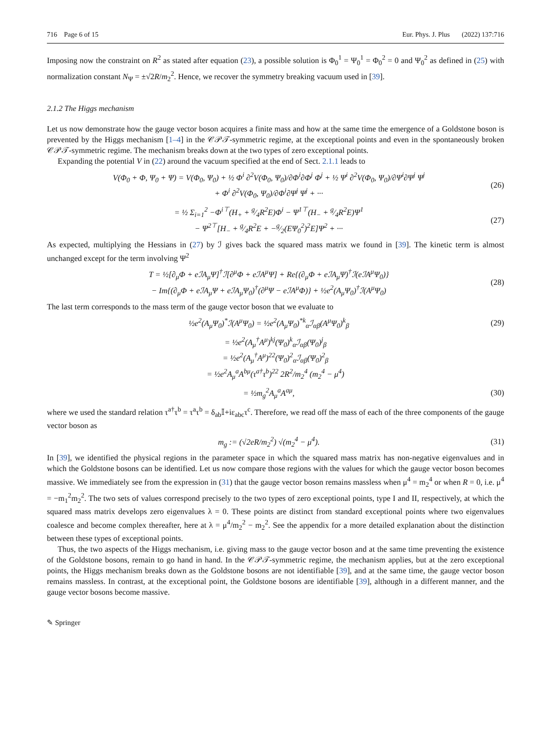716 Page 6 of 15 Eur. Phys. J. Plus (2022) 137:716
Imposing now the constraint on R<sup>2</sup> as stated after equation (23), a possible solution is Φ<sub>0</sub><sup>1</sup> = Ψ<sub>0</sub><sup>1</sup> = Φ<sub>0</sub><sup>2</sup> = 0 and Ψ<sub>0</sub><sup>2</sup> as defined in (25) with normalization constant N<sub>Ψ</sub> = ±√2R/m<sub>2</sub><sup>2</sup>. Hence, we recover the symmetry breaking vacuum used in [39].
2.1.2 The Higgs mechanism
Let us now demonstrate how the gauge vector boson acquires a finite mass and how at the same time the emergence of a Goldstone boson is prevented by the Higgs mechanism [1–4] in the 𝒞𝒫𝒯-symmetric regime, at the exceptional points and even in the spontaneously broken 𝒞𝒫𝒯-symmetric regime. The mechanism breaks down at the two types of zero exceptional points.
Expanding the potential V in (22) around the vacuum specified at the end of Sect. 2.1.1 leads to
V(Φ<sub>0</sub> + Φ, Ψ<sub>0</sub> + Ψ) = V(Φ<sub>0</sub>, Ψ<sub>0</sub>) + ½ Φ<sup>i</sup> ∂<sup>2</sup>V(Φ<sub>0</sub>, Ψ<sub>0</sub>)/∂Φ<sup>i</sup>∂Φ<sup>j</sup> Φ<sup>j</sup> + ½ Ψ<sup>i</sup> ∂<sup>2</sup>V(Φ<sub>0</sub>, Ψ<sub>0</sub>)/∂Ψ<sup>i</sup>∂Ψ<sup>j</sup> Ψ<sup>j</sup>
+ Φ<sup>i</sup> ∂<sup>2</sup>V(Φ<sub>0</sub>, Ψ<sub>0</sub>)/∂Φ<sup>i</sup>∂Ψ<sup>j</sup> Ψ<sup>j</sup> + ··· (26)
= ½ Σ<sub>i=1</sub><sup>2</sup> −Φ<sup>i⊤</sup>(H<sub>+</sub> + g⁄4R<sup>2</sup>E)Φ<sup>i</sup> − Ψ<sup>1⊤</sup>(H<sub>−</sub> + g⁄4R<sup>2</sup>E)Ψ<sup>1</sup>
− Ψ<sup>2⊤</sup>[H<sub>−</sub> + g⁄4R<sup>2</sup>E + −g⁄2(EΨ<sub>0</sub><sup>2</sup>)<sup>2</sup>E]Ψ<sup>2</sup> + ··· (27)
As expected, multiplying the Hessians in (27) by ℐ gives back the squared mass matrix we found in [39]. The kinetic term is almost unchanged except for the term involving Ψ<sup>2</sup>
T = ½[∂<sub>μ</sub>Φ + eℐA<sub>μ</sub>Ψ]<sup>†</sup>ℐ[∂<sup>μ</sup>Φ + eℐA<sup>μ</sup>Ψ] + Re{(∂<sub>μ</sub>Φ + eℐA<sub>μ</sub>Ψ)<sup>†</sup>ℐ(eℐA<sup>μ</sup>Ψ<sub>0</sub>)}
− Im{(∂<sub>μ</sub>Φ + eℐA<sub>μ</sub>Ψ + eℐA<sub>μ</sub>Ψ<sub>0</sub>)<sup>†</sup>(∂<sup>μ</sup>Ψ − eℐA<sup>μ</sup>Φ)} + ½e<sup>2</sup>(A<sub>μ</sub>Ψ<sub>0</sub>)<sup>†</sup>ℐ(A<sup>μ</sup>Ψ<sub>0</sub>) (28)
The last term corresponds to the mass term of the gauge vector boson that we evaluate to
½e<sup>2</sup>(A<sub>μ</sub>Ψ<sub>0</sub>)<sup>*</sup>ℐ(A<sup>μ</sup>Ψ<sub>0</sub>) = ½e<sup>2</sup>(A<sub>μ</sub>Ψ<sub>0</sub>)<sup>*k</sup><sub>α</sub>ℐ<sub>αβ</sub>(A<sup>μ</sup>Ψ<sub>0</sub>)<sup>k</sup><sub>β</sub> (29)
= ½e<sup>2</sup>(A<sub>μ</sub><sup>†</sup>A<sup>μ</sup>)<sup>kj</sup>(Ψ<sub>0</sub>)<sup>k</sup><sub>α</sub>ℐ<sub>αβ</sub>(Ψ<sub>0</sub>)<sup>j</sup><sub>β</sub>
= ½e<sup>2</sup>(A<sub>μ</sub><sup>†</sup>A<sup>μ</sup>)<sup>22</sup>(Ψ<sub>0</sub>)<sup>2</sup><sub>α</sub>ℐ<sub>αβ</sub>(Ψ<sub>0</sub>)<sup>2</sup><sub>β</sub>
= ½e<sup>2</sup>A<sub>μ</sub><sup>a</sup>A<sup>bμ</sup>(τ<sup>a†</sup>τ<sup>b</sup>)<sup>22</sup> 2R<sup>2</sup>/m<sub>2</sub><sup>4</sup> (m<sub>2</sub><sup>4</sup> − μ<sup>4</sup>)
= ½m<sub>g</sub><sup>2</sup>A<sub>μ</sub><sup>a</sup>A<sup>aμ</sup>, (30)
where we used the standard relation τ<sup>a†</sup>τ<sup>b</sup> = τ<sup>a</sup>τ<sup>b</sup> = δ<sub>ab</sub>𝕀+iε<sub>abc</sub>τ<sup>c</sup>. Therefore, we read off the mass of each of the three components of the gauge vector boson as
m<sub>g</sub> := (√2eR/m<sub>2</sub><sup>2</sup>) √(m<sub>2</sub><sup>4</sup> − μ<sup>4</sup>). (31)
In [39], we identified the physical regions in the parameter space in which the squared mass matrix has non-negative eigenvalues and in which the Goldstone bosons can be identified. Let us now compare those regions with the values for which the gauge vector boson becomes massive. We immediately see from the expression in (31) that the gauge vector boson remains massless when μ<sup>4</sup> = m<sub>2</sub><sup>4</sup> or when R = 0, i.e. μ<sup>4</sup> = −m<sub>1</sub><sup>2</sup>m<sub>2</sub><sup>2</sup>. The two sets of values correspond precisely to the two types of zero exceptional points, type I and II, respectively, at which the squared mass matrix develops zero eigenvalues λ = 0. These points are distinct from standard exceptional points where two eigenvalues coalesce and become complex thereafter, here at λ = μ<sup>4</sup>/m<sub>2</sub><sup>2</sup> − m<sub>2</sub><sup>2</sup>. See the appendix for a more detailed explanation about the distinction between these types of exceptional points.
Thus, the two aspects of the Higgs mechanism, i.e. giving mass to the gauge vector boson and at the same time preventing the existence of the Goldstone bosons, remain to go hand in hand. In the 𝒞𝒫𝒯-symmetric regime, the mechanism applies, but at the zero exceptional points, the Higgs mechanism breaks down as the Goldstone bosons are not identifiable [39], and at the same time, the gauge vector boson remains massless. In contrast, at the exceptional point, the Goldstone bosons are identifiable [39], although in a different manner, and the gauge vector bosons become massive.
✎ Springer